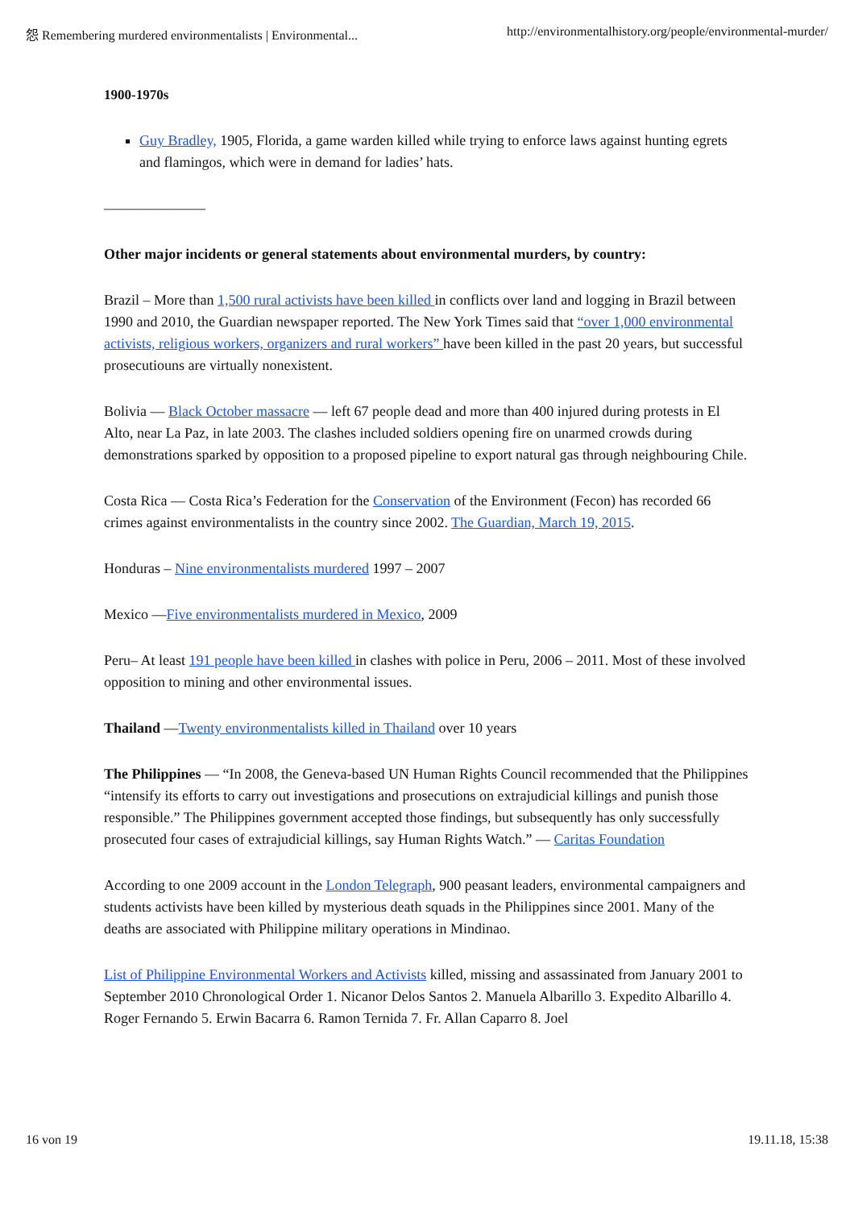怨 Remembering murdered environmentalists | Environmental... http://environmentalhistory.org/people/environmental-murder/
1900-1970s
Guy Bradley, 1905, Florida, a game warden killed while trying to enforce laws against hunting egrets and flamingos, which were in demand for ladies’ hats.
———————
Other major incidents or general statements about environmental murders, by country:
Brazil – More than 1,500 rural activists have been killed in conflicts over land and logging in Brazil between 1990 and 2010, the Guardian newspaper reported. The New York Times said that “over 1,000 environmental activists, religious workers, organizers and rural workers” have been killed in the past 20 years, but successful prosecutiouns are virtually nonexistent.
Bolivia — Black October massacre — left 67 people dead and more than 400 injured during protests in El Alto, near La Paz, in late 2003. The clashes included soldiers opening fire on unarmed crowds during demonstrations sparked by opposition to a proposed pipeline to export natural gas through neighbouring Chile.
Costa Rica — Costa Rica’s Federation for the Conservation of the Environment (Fecon) has recorded 66 crimes against environmentalists in the country since 2002. The Guardian, March 19, 2015.
Honduras – Nine environmentalists murdered 1997 – 2007
Mexico —Five environmentalists murdered in Mexico, 2009
Peru– At least 191 people have been killed in clashes with police in Peru, 2006 – 2011. Most of these involved opposition to mining and other environmental issues.
Thailand —Twenty environmentalists killed in Thailand over 10 years
The Philippines — “In 2008, the Geneva-based UN Human Rights Council recommended that the Philippines “intensify its efforts to carry out investigations and prosecutions on extrajudicial killings and punish those responsible.” The Philippines government accepted those findings, but subsequently has only successfully prosecuted four cases of extrajudicial killings, say Human Rights Watch.” — Caritas Foundation
According to one 2009 account in the London Telegraph, 900 peasant leaders, environmental campaigners and students activists have been killed by mysterious death squads in the Philippines since 2001. Many of the deaths are associated with Philippine military operations in Mindinao.
List of Philippine Environmental Workers and Activists killed, missing and assassinated from January 2001 to September 2010 Chronological Order 1. Nicanor Delos Santos 2. Manuela Albarillo 3. Expedito Albarillo 4. Roger Fernando 5. Erwin Bacarra 6. Ramon Ternida 7. Fr. Allan Caparro 8. Joel
16 von 19 19.11.18, 15:38